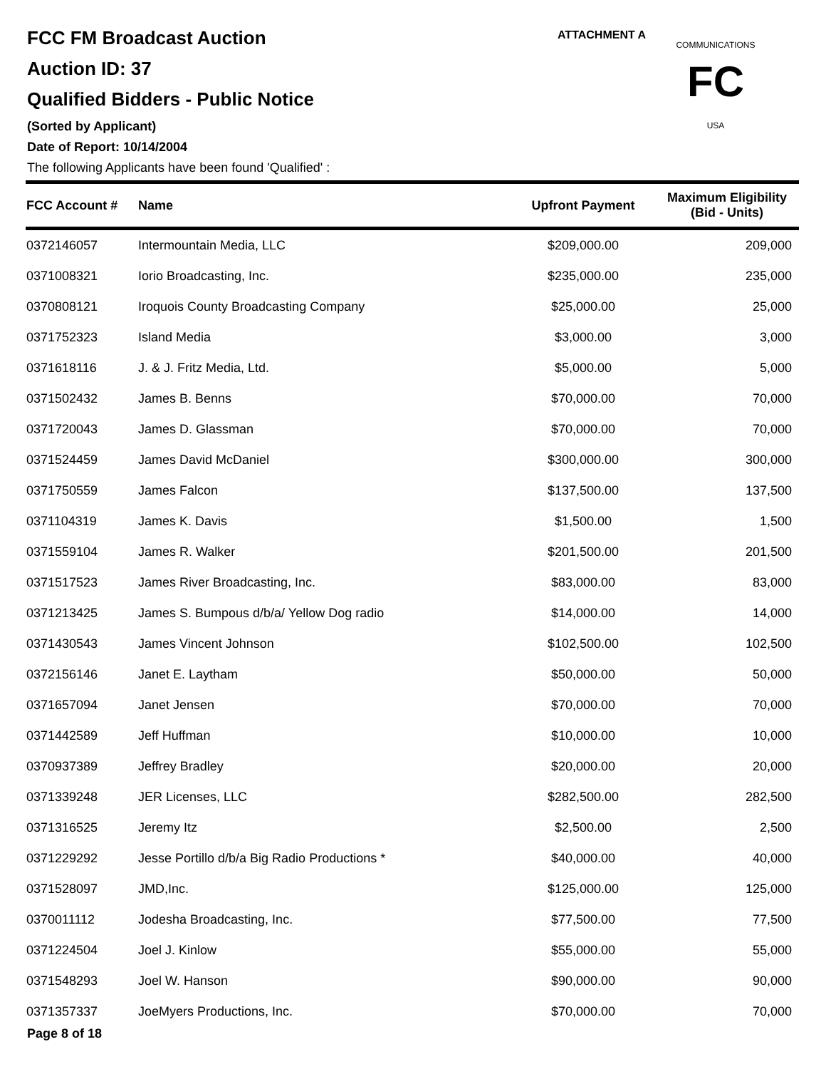FCC FM Broadcast Auction
Auction ID: 37
Qualified Bidders - Public Notice
(Sorted by Applicant)
Date of Report: 10/14/2004
The following Applicants have been found 'Qualified' :
ATTACHMENT A
FC
COMMUNICATIONS
USA
| FCC Account # | Name | Upfront Payment | Maximum Eligibility (Bid - Units) |
| --- | --- | --- | --- |
| 0372146057 | Intermountain Media, LLC | $209,000.00 | 209,000 |
| 0371008321 | Iorio Broadcasting, Inc. | $235,000.00 | 235,000 |
| 0370808121 | Iroquois County Broadcasting Company | $25,000.00 | 25,000 |
| 0371752323 | Island Media | $3,000.00 | 3,000 |
| 0371618116 | J. & J. Fritz Media, Ltd. | $5,000.00 | 5,000 |
| 0371502432 | James B. Benns | $70,000.00 | 70,000 |
| 0371720043 | James D. Glassman | $70,000.00 | 70,000 |
| 0371524459 | James David McDaniel | $300,000.00 | 300,000 |
| 0371750559 | James Falcon | $137,500.00 | 137,500 |
| 0371104319 | James K. Davis | $1,500.00 | 1,500 |
| 0371559104 | James R. Walker | $201,500.00 | 201,500 |
| 0371517523 | James River Broadcasting, Inc. | $83,000.00 | 83,000 |
| 0371213425 | James S. Bumpous d/b/a/ Yellow Dog radio | $14,000.00 | 14,000 |
| 0371430543 | James Vincent Johnson | $102,500.00 | 102,500 |
| 0372156146 | Janet E. Laytham | $50,000.00 | 50,000 |
| 0371657094 | Janet Jensen | $70,000.00 | 70,000 |
| 0371442589 | Jeff Huffman | $10,000.00 | 10,000 |
| 0370937389 | Jeffrey Bradley | $20,000.00 | 20,000 |
| 0371339248 | JER Licenses, LLC | $282,500.00 | 282,500 |
| 0371316525 | Jeremy Itz | $2,500.00 | 2,500 |
| 0371229292 | Jesse Portillo d/b/a Big Radio Productions * | $40,000.00 | 40,000 |
| 0371528097 | JMD,Inc. | $125,000.00 | 125,000 |
| 0370011112 | Jodesha Broadcasting, Inc. | $77,500.00 | 77,500 |
| 0371224504 | Joel J. Kinlow | $55,000.00 | 55,000 |
| 0371548293 | Joel W. Hanson | $90,000.00 | 90,000 |
| 0371357337 | JoeMyers Productions, Inc. | $70,000.00 | 70,000 |
Page 8 of 18